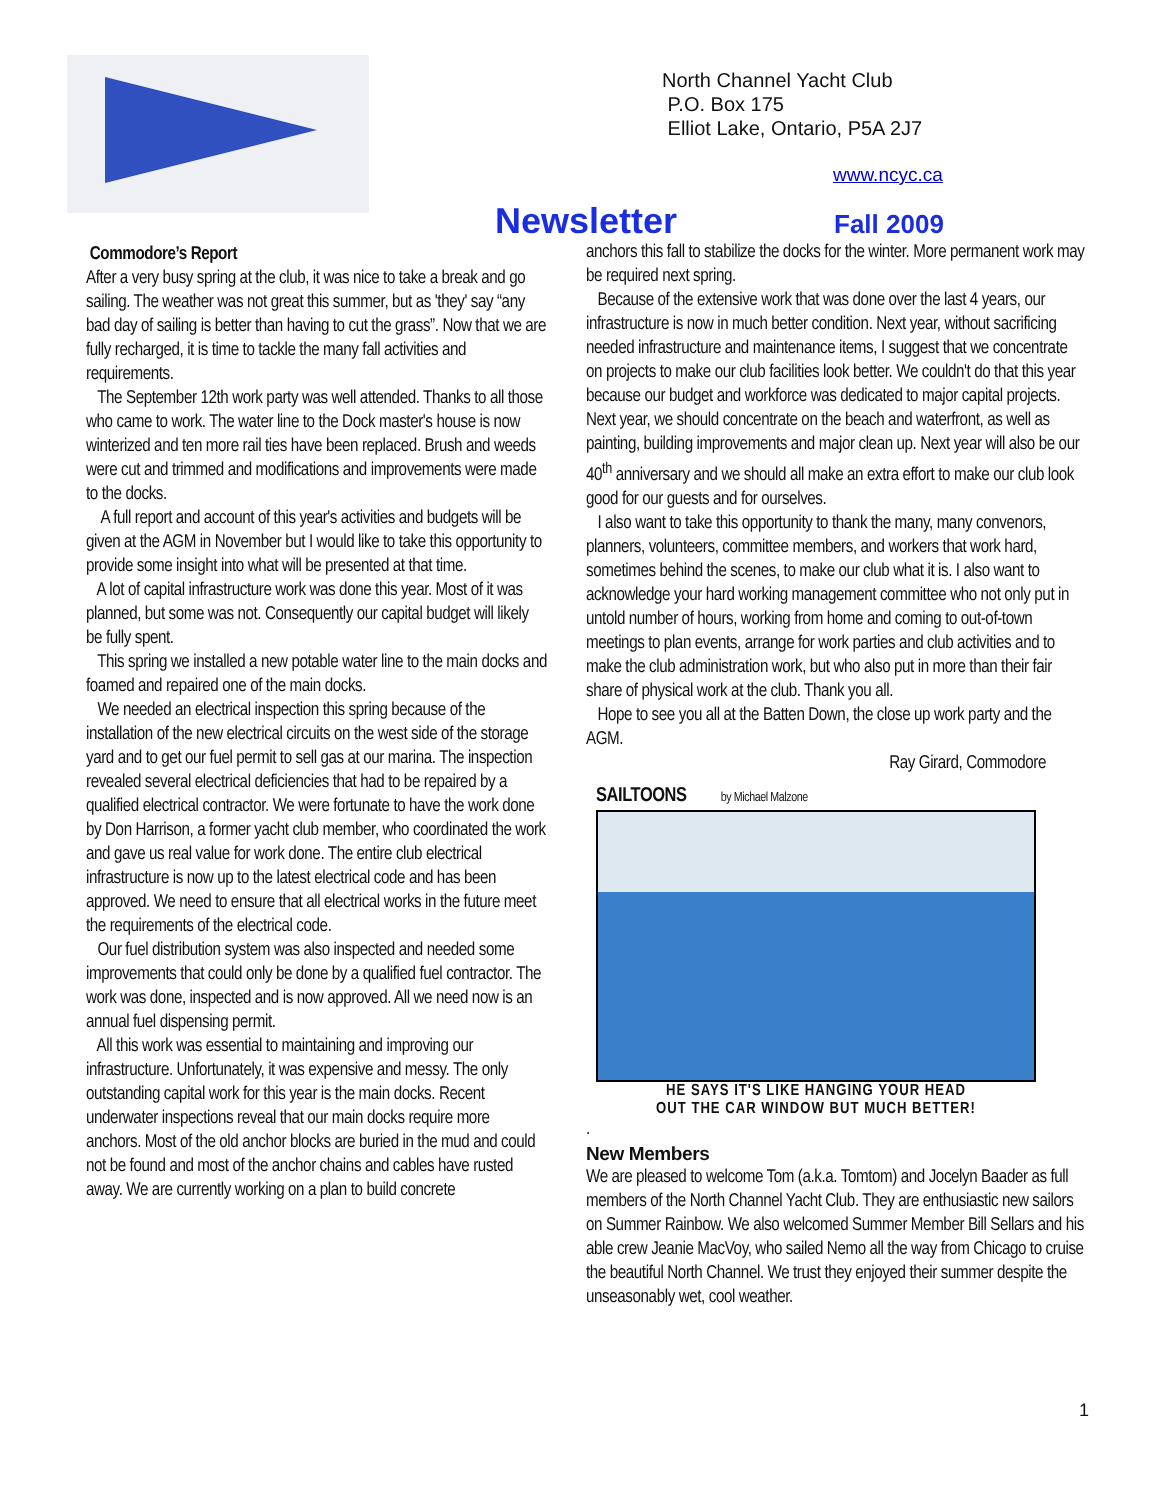North Channel Yacht Club
P.O. Box 175
Elliot Lake, Ontario, P5A 2J7
www.ncyc.ca
Newsletter Fall 2009
Commodore’s Report
After a very busy spring at the club, it was nice to take a break and go sailing. The weather was not great this summer, but as 'they' say “any bad day of sailing is better than having to cut the grass”. Now that we are fully recharged, it is time to tackle the many fall activities and requirements.
The September 12th work party was well attended. Thanks to all those who came to work. The water line to the Dock master's house is now winterized and ten more rail ties have been replaced. Brush and weeds were cut and trimmed and modifications and improvements were made to the docks.
A full report and account of this year's activities and budgets will be given at the AGM in November but I would like to take this opportunity to provide some insight into what will be presented at that time.
A lot of capital infrastructure work was done this year. Most of it was planned, but some was not. Consequently our capital budget will likely be fully spent.
This spring we installed a new potable water line to the main docks and foamed and repaired one of the main docks.
We needed an electrical inspection this spring because of the installation of the new electrical circuits on the west side of the storage yard and to get our fuel permit to sell gas at our marina. The inspection revealed several electrical deficiencies that had to be repaired by a qualified electrical contractor. We were fortunate to have the work done by Don Harrison, a former yacht club member, who coordinated the work and gave us real value for work done. The entire club electrical infrastructure is now up to the latest electrical code and has been approved. We need to ensure that all electrical works in the future meet the requirements of the electrical code.
Our fuel distribution system was also inspected and needed some improvements that could only be done by a qualified fuel contractor. The work was done, inspected and is now approved. All we need now is an annual fuel dispensing permit.
All this work was essential to maintaining and improving our infrastructure. Unfortunately, it was expensive and messy. The only outstanding capital work for this year is the main docks. Recent underwater inspections reveal that our main docks require more anchors. Most of the old anchor blocks are buried in the mud and could not be found and most of the anchor chains and cables have rusted away. We are currently working on a plan to build concrete
anchors this fall to stabilize the docks for the winter. More permanent work may be required next spring.
Because of the extensive work that was done over the last 4 years, our infrastructure is now in much better condition. Next year, without sacrificing needed infrastructure and maintenance items, I suggest that we concentrate on projects to make our club facilities look better. We couldn't do that this year because our budget and workforce was dedicated to major capital projects. Next year, we should concentrate on the beach and waterfront, as well as painting, building improvements and major clean up. Next year will also be our 40<sup>th</sup> anniversary and we should all make an extra effort to make our club look good for our guests and for ourselves.
I also want to take this opportunity to thank the many, many convenors, planners, volunteers, committee members, and workers that work hard, sometimes behind the scenes, to make our club what it is. I also want to acknowledge your hard working management committee who not only put in untold number of hours, working from home and coming to out-of-town meetings to plan events, arrange for work parties and club activities and to make the club administration work, but who also put in more than their fair share of physical work at the club. Thank you all.
Hope to see you all at the Batten Down, the close up work party and the AGM.
Ray Girard, Commodore
SAILTOONS by Michael Malzone
HE SAYS IT'S LIKE HANGING YOUR HEAD
OUT THE CAR WINDOW BUT MUCH BETTER!
.
New Members
We are pleased to welcome Tom (a.k.a. Tomtom) and Jocelyn Baader as full members of the North Channel Yacht Club. They are enthusiastic new sailors on Summer Rainbow. We also welcomed Summer Member Bill Sellars and his able crew Jeanie MacVoy, who sailed Nemo all the way from Chicago to cruise the beautiful North Channel. We trust they enjoyed their summer despite the unseasonably wet, cool weather.
1